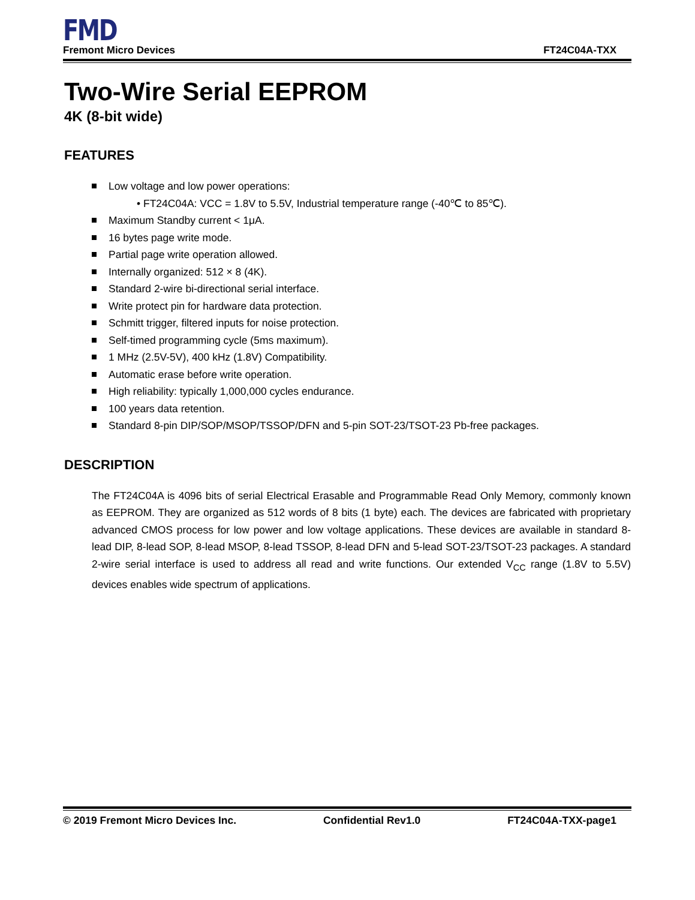FMD
Fremont Micro Devices FT24C04A-TXX
Two-Wire Serial EEPROM
4K (8-bit wide)
FEATURES
Low voltage and low power operations:
• FT24C04A: VCC = 1.8V to 5.5V, Industrial temperature range (-40℃ to 85℃).
Maximum Standby current < 1μA.
16 bytes page write mode.
Partial page write operation allowed.
Internally organized: 512 × 8 (4K).
Standard 2-wire bi-directional serial interface.
Write protect pin for hardware data protection.
Schmitt trigger, filtered inputs for noise protection.
Self-timed programming cycle (5ms maximum).
1 MHz (2.5V-5V), 400 kHz (1.8V) Compatibility.
Automatic erase before write operation.
High reliability: typically 1,000,000 cycles endurance.
100 years data retention.
Standard 8-pin DIP/SOP/MSOP/TSSOP/DFN and 5-pin SOT-23/TSOT-23 Pb-free packages.
DESCRIPTION
The FT24C04A is 4096 bits of serial Electrical Erasable and Programmable Read Only Memory, commonly known as EEPROM. They are organized as 512 words of 8 bits (1 byte) each. The devices are fabricated with proprietary advanced CMOS process for low power and low voltage applications. These devices are available in standard 8-lead DIP, 8-lead SOP, 8-lead MSOP, 8-lead TSSOP, 8-lead DFN and 5-lead SOT-23/TSOT-23 packages. A standard 2-wire serial interface is used to address all read and write functions. Our extended V<sub>CC</sub> range (1.8V to 5.5V) devices enables wide spectrum of applications.
© 2019 Fremont Micro Devices Inc. Confidential Rev1.0 FT24C04A-TXX-page1